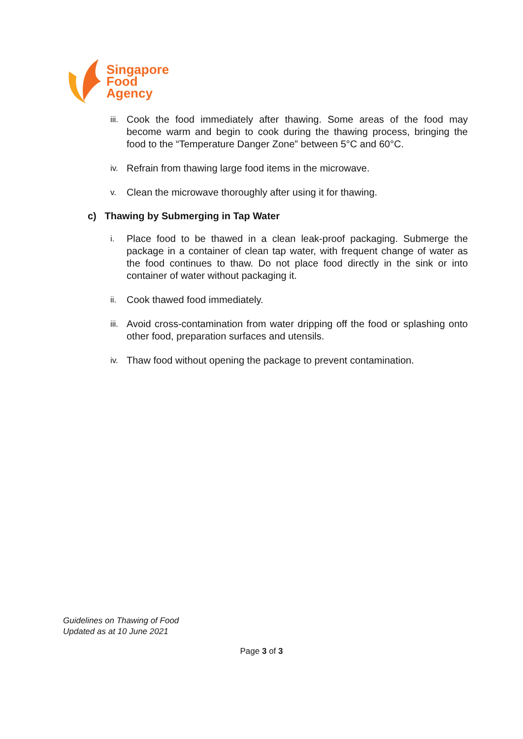Singapore
Food
Agency
iii. Cook the food immediately after thawing. Some areas of the food may become warm and begin to cook during the thawing process, bringing the food to the “Temperature Danger Zone” between 5°C and 60°C.
iv. Refrain from thawing large food items in the microwave.
v. Clean the microwave thoroughly after using it for thawing.
c) Thawing by Submerging in Tap Water
i. Place food to be thawed in a clean leak-proof packaging. Submerge the package in a container of clean tap water, with frequent change of water as the food continues to thaw. Do not place food directly in the sink or into container of water without packaging it.
ii. Cook thawed food immediately.
iii. Avoid cross-contamination from water dripping off the food or splashing onto other food, preparation surfaces and utensils.
iv. Thaw food without opening the package to prevent contamination.
Guidelines on Thawing of Food
Updated as at 10 June 2021
Page 3 of 3